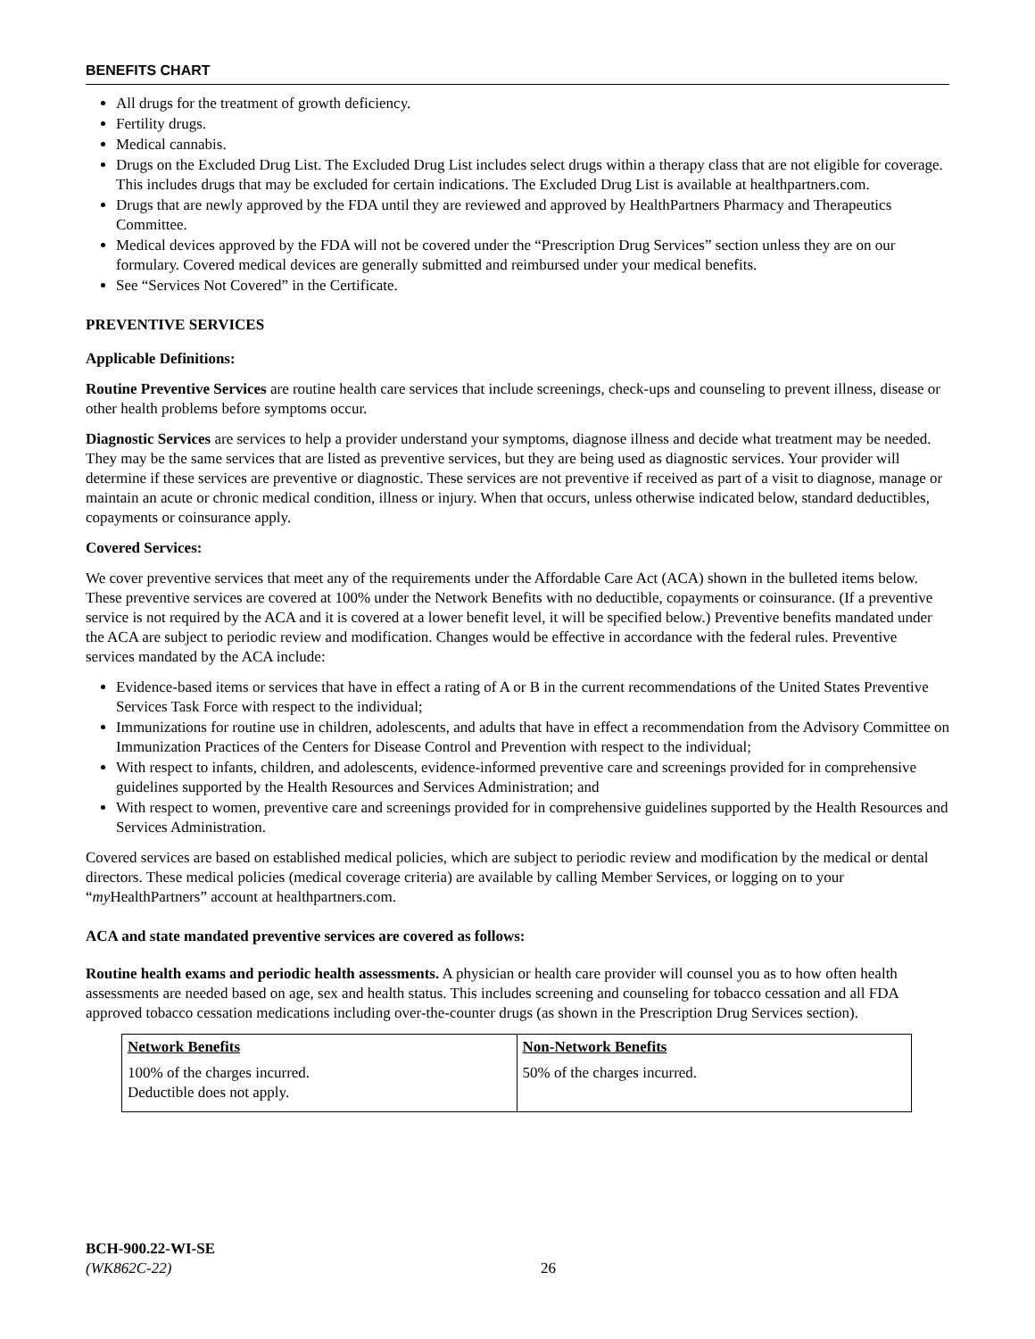BENEFITS CHART
All drugs for the treatment of growth deficiency.
Fertility drugs.
Medical cannabis.
Drugs on the Excluded Drug List. The Excluded Drug List includes select drugs within a therapy class that are not eligible for coverage. This includes drugs that may be excluded for certain indications. The Excluded Drug List is available at healthpartners.com.
Drugs that are newly approved by the FDA until they are reviewed and approved by HealthPartners Pharmacy and Therapeutics Committee.
Medical devices approved by the FDA will not be covered under the “Prescription Drug Services” section unless they are on our formulary. Covered medical devices are generally submitted and reimbursed under your medical benefits.
See “Services Not Covered” in the Certificate.
PREVENTIVE SERVICES
Applicable Definitions:
Routine Preventive Services are routine health care services that include screenings, check-ups and counseling to prevent illness, disease or other health problems before symptoms occur.
Diagnostic Services are services to help a provider understand your symptoms, diagnose illness and decide what treatment may be needed. They may be the same services that are listed as preventive services, but they are being used as diagnostic services. Your provider will determine if these services are preventive or diagnostic. These services are not preventive if received as part of a visit to diagnose, manage or maintain an acute or chronic medical condition, illness or injury. When that occurs, unless otherwise indicated below, standard deductibles, copayments or coinsurance apply.
Covered Services:
We cover preventive services that meet any of the requirements under the Affordable Care Act (ACA) shown in the bulleted items below. These preventive services are covered at 100% under the Network Benefits with no deductible, copayments or coinsurance. (If a preventive service is not required by the ACA and it is covered at a lower benefit level, it will be specified below.) Preventive benefits mandated under the ACA are subject to periodic review and modification. Changes would be effective in accordance with the federal rules. Preventive services mandated by the ACA include:
Evidence-based items or services that have in effect a rating of A or B in the current recommendations of the United States Preventive Services Task Force with respect to the individual;
Immunizations for routine use in children, adolescents, and adults that have in effect a recommendation from the Advisory Committee on Immunization Practices of the Centers for Disease Control and Prevention with respect to the individual;
With respect to infants, children, and adolescents, evidence-informed preventive care and screenings provided for in comprehensive guidelines supported by the Health Resources and Services Administration; and
With respect to women, preventive care and screenings provided for in comprehensive guidelines supported by the Health Resources and Services Administration.
Covered services are based on established medical policies, which are subject to periodic review and modification by the medical or dental directors. These medical policies (medical coverage criteria) are available by calling Member Services, or logging on to your “my HealthPartners” account at healthpartners.com.
ACA and state mandated preventive services are covered as follows:
Routine health exams and periodic health assessments. A physician or health care provider will counsel you as to how often health assessments are needed based on age, sex and health status. This includes screening and counseling for tobacco cessation and all FDA approved tobacco cessation medications including over-the-counter drugs (as shown in the Prescription Drug Services section).
| Network Benefits | Non-Network Benefits |
| --- | --- |
| 100% of the charges incurred. Deductible does not apply. | 50% of the charges incurred. |
BCH-900.22-WI-SE
(WK862C-22)
26